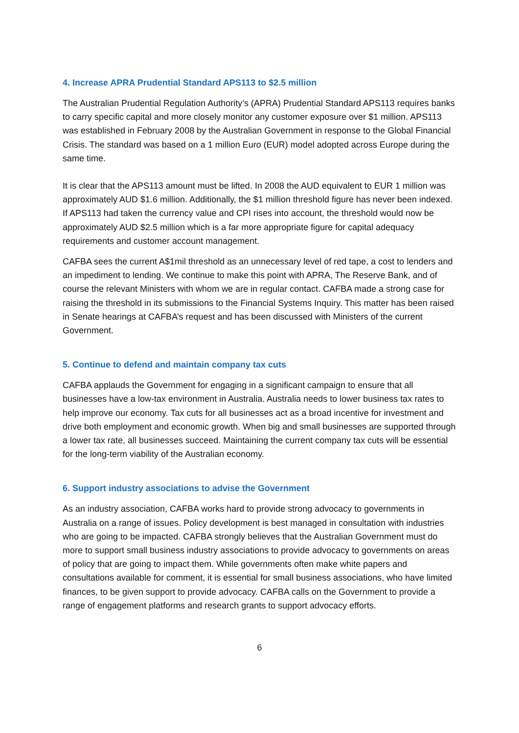4. Increase APRA Prudential Standard APS113 to $2.5 million
The Australian Prudential Regulation Authority’s (APRA) Prudential Standard APS113 requires banks to carry specific capital and more closely monitor any customer exposure over $1 million. APS113 was established in February 2008 by the Australian Government in response to the Global Financial Crisis. The standard was based on a 1 million Euro (EUR) model adopted across Europe during the same time.
It is clear that the APS113 amount must be lifted. In 2008 the AUD equivalent to EUR 1 million was approximately AUD $1.6 million. Additionally, the $1 million threshold figure has never been indexed. If APS113 had taken the currency value and CPI rises into account, the threshold would now be approximately AUD $2.5 million which is a far more appropriate figure for capital adequacy requirements and customer account management.
CAFBA sees the current A$1mil threshold as an unnecessary level of red tape, a cost to lenders and an impediment to lending. We continue to make this point with APRA, The Reserve Bank, and of course the relevant Ministers with whom we are in regular contact. CAFBA made a strong case for raising the threshold in its submissions to the Financial Systems Inquiry. This matter has been raised in Senate hearings at CAFBA’s request and has been discussed with Ministers of the current Government.
5. Continue to defend and maintain company tax cuts
CAFBA applauds the Government for engaging in a significant campaign to ensure that all businesses have a low-tax environment in Australia. Australia needs to lower business tax rates to help improve our economy. Tax cuts for all businesses act as a broad incentive for investment and drive both employment and economic growth. When big and small businesses are supported through a lower tax rate, all businesses succeed. Maintaining the current company tax cuts will be essential for the long-term viability of the Australian economy.
6. Support industry associations to advise the Government
As an industry association, CAFBA works hard to provide strong advocacy to governments in Australia on a range of issues. Policy development is best managed in consultation with industries who are going to be impacted. CAFBA strongly believes that the Australian Government must do more to support small business industry associations to provide advocacy to governments on areas of policy that are going to impact them. While governments often make white papers and consultations available for comment, it is essential for small business associations, who have limited finances, to be given support to provide advocacy. CAFBA calls on the Government to provide a range of engagement platforms and research grants to support advocacy efforts.
6